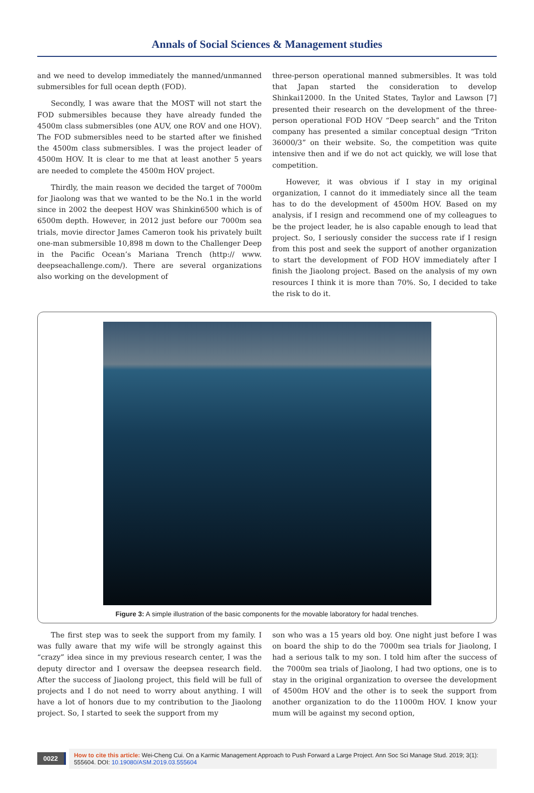Annals of Social Sciences & Management studies
and we need to develop immediately the manned/unmanned submersibles for full ocean depth (FOD).
Secondly, I was aware that the MOST will not start the FOD submersibles because they have already funded the 4500m class submersibles (one AUV, one ROV and one HOV). The FOD submersibles need to be started after we finished the 4500m class submersibles. I was the project leader of 4500m HOV. It is clear to me that at least another 5 years are needed to complete the 4500m HOV project.
Thirdly, the main reason we decided the target of 7000m for Jiaolong was that we wanted to be the No.1 in the world since in 2002 the deepest HOV was Shinkin6500 which is of 6500m depth. However, in 2012 just before our 7000m sea trials, movie director James Cameron took his privately built one-man submersible 10,898 m down to the Challenger Deep in the Pacific Ocean’s Mariana Trench (http:// www. deepseachallenge.com/). There are several organizations also working on the development of
three-person operational manned submersibles. It was told that Japan started the consideration to develop Shinkai12000. In the United States, Taylor and Lawson [7] presented their research on the development of the three-person operational FOD HOV “Deep search” and the Triton company has presented a similar conceptual design “Triton 36000/3” on their website. So, the competition was quite intensive then and if we do not act quickly, we will lose that competition.
However, it was obvious if I stay in my original organization, I cannot do it immediately since all the team has to do the development of 4500m HOV. Based on my analysis, if I resign and recommend one of my colleagues to be the project leader, he is also capable enough to lead that project. So, I seriously consider the success rate if I resign from this post and seek the support of another organization to start the development of FOD HOV immediately after I finish the Jiaolong project. Based on the analysis of my own resources I think it is more than 70%. So, I decided to take the risk to do it.
Figure 3: A simple illustration of the basic components for the movable laboratory for hadal trenches.
The first step was to seek the support from my family. I was fully aware that my wife will be strongly against this “crazy” idea since in my previous research center, I was the deputy director and I oversaw the deepsea research field. After the success of Jiaolong project, this field will be full of projects and I do not need to worry about anything. I will have a lot of honors due to my contribution to the Jiaolong project. So, I started to seek the support from my
son who was a 15 years old boy. One night just before I was on board the ship to do the 7000m sea trials for Jiaolong, I had a serious talk to my son. I told him after the success of the 7000m sea trials of Jiaolong, I had two options, one is to stay in the original organization to oversee the development of 4500m HOV and the other is to seek the support from another organization to do the 11000m HOV. I know your mum will be against my second option,
0022
How to cite this article: Wei-Cheng Cui. On a Karmic Management Approach to Push Forward a Large Project. Ann Soc Sci Manage Stud. 2019; 3(1): 555604. DOI: 10.19080/ASM.2019.03.555604